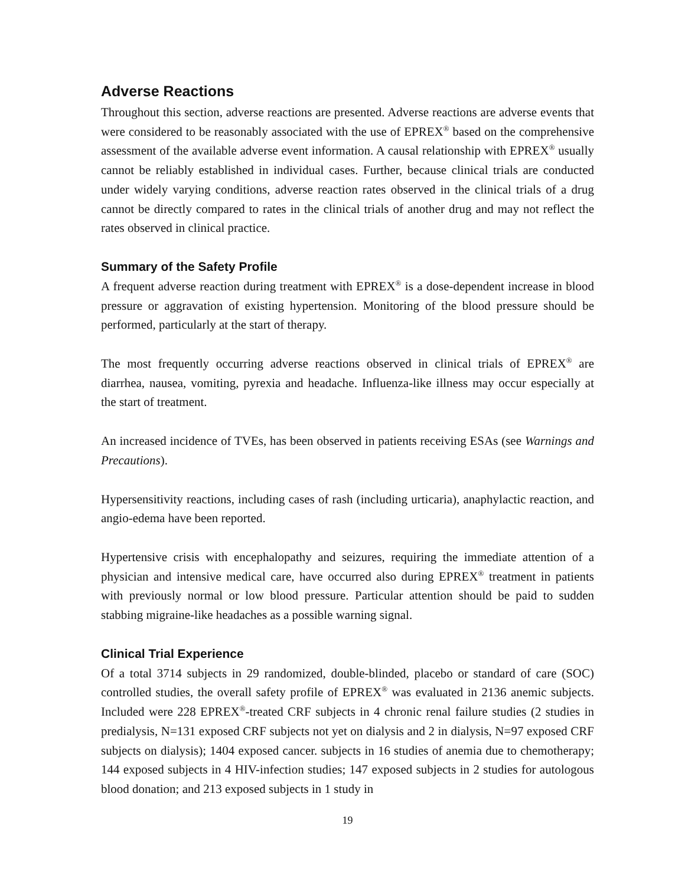Adverse Reactions
Throughout this section, adverse reactions are presented. Adverse reactions are adverse events that were considered to be reasonably associated with the use of EPREX<sup>®</sup> based on the comprehensive assessment of the available adverse event information. A causal relationship with EPREX<sup>®</sup> usually cannot be reliably established in individual cases. Further, because clinical trials are conducted under widely varying conditions, adverse reaction rates observed in the clinical trials of a drug cannot be directly compared to rates in the clinical trials of another drug and may not reflect the rates observed in clinical practice.
Summary of the Safety Profile
A frequent adverse reaction during treatment with EPREX<sup>®</sup> is a dose-dependent increase in blood pressure or aggravation of existing hypertension. Monitoring of the blood pressure should be performed, particularly at the start of therapy.
The most frequently occurring adverse reactions observed in clinical trials of EPREX<sup>®</sup> are diarrhea, nausea, vomiting, pyrexia and headache. Influenza-like illness may occur especially at the start of treatment.
An increased incidence of TVEs, has been observed in patients receiving ESAs (see Warnings and Precautions).
Hypersensitivity reactions, including cases of rash (including urticaria), anaphylactic reaction, and angio-edema have been reported.
Hypertensive crisis with encephalopathy and seizures, requiring the immediate attention of a physician and intensive medical care, have occurred also during EPREX<sup>®</sup> treatment in patients with previously normal or low blood pressure. Particular attention should be paid to sudden stabbing migraine-like headaches as a possible warning signal.
Clinical Trial Experience
Of a total 3714 subjects in 29 randomized, double-blinded, placebo or standard of care (SOC) controlled studies, the overall safety profile of EPREX<sup>®</sup> was evaluated in 2136 anemic subjects. Included were 228 EPREX<sup>®</sup>-treated CRF subjects in 4 chronic renal failure studies (2 studies in predialysis, N=131 exposed CRF subjects not yet on dialysis and 2 in dialysis, N=97 exposed CRF subjects on dialysis); 1404 exposed cancer. subjects in 16 studies of anemia due to chemotherapy; 144 exposed subjects in 4 HIV-infection studies; 147 exposed subjects in 2 studies for autologous blood donation; and 213 exposed subjects in 1 study in
19